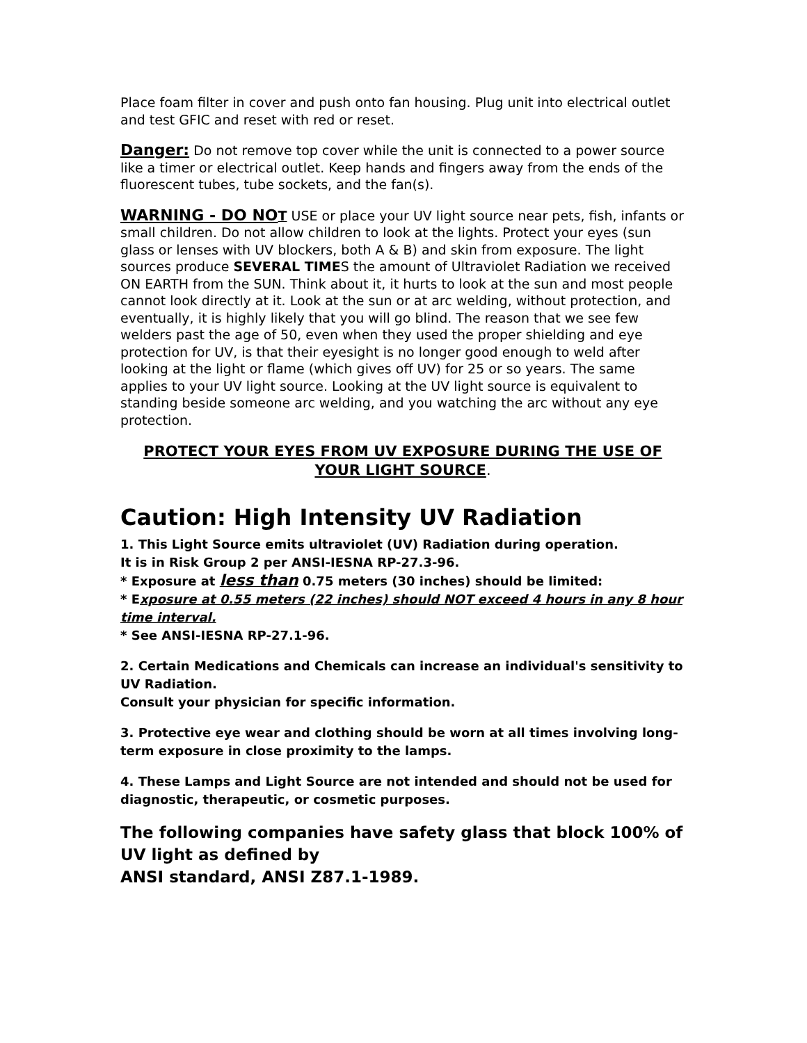Place foam filter in cover and push onto fan housing. Plug unit into electrical outlet and test GFIC and reset with red or reset.
Danger: Do not remove top cover while the unit is connected to a power source like a timer or electrical outlet. Keep hands and fingers away from the ends of the fluorescent tubes, tube sockets, and the fan(s).
WARNING - DO NO T USE or place your UV light source near pets, fish, infants or small children. Do not allow children to look at the lights. Protect your eyes (sun glass or lenses with UV blockers, both A & B) and skin from exposure. The light sources produce SEVERAL TIMES the amount of Ultraviolet Radiation we received ON EARTH from the SUN. Think about it, it hurts to look at the sun and most people cannot look directly at it. Look at the sun or at arc welding, without protection, and eventually, it is highly likely that you will go blind. The reason that we see few welders past the age of 50, even when they used the proper shielding and eye protection for UV, is that their eyesight is no longer good enough to weld after looking at the light or flame (which gives off UV) for 25 or so years. The same applies to your UV light source. Looking at the UV light source is equivalent to standing beside someone arc welding, and you watching the arc without any eye protection.
PROTECT YOUR EYES FROM UV EXPOSURE DURING THE USE OF YOUR LIGHT SOURCE.
Caution: High Intensity UV Radiation
1. This Light Source emits ultraviolet (UV) Radiation during operation.
It is in Risk Group 2 per ANSI-IESNA RP-27.3-96.
* Exposure at less than 0.75 meters (30 inches) should be limited:
* Exposure at 0.55 meters (22 inches) should NOT exceed 4 hours in any 8 hour time interval.
* See ANSI-IESNA RP-27.1-96.
2. Certain Medications and Chemicals can increase an individual's sensitivity to UV Radiation.
Consult your physician for specific information.
3. Protective eye wear and clothing should be worn at all times involving long-term exposure in close proximity to the lamps.
4. These Lamps and Light Source are not intended and should not be used for diagnostic, therapeutic, or cosmetic purposes.
The following companies have safety glass that block 100% of UV light as defined by
ANSI standard, ANSI Z87.1-1989.